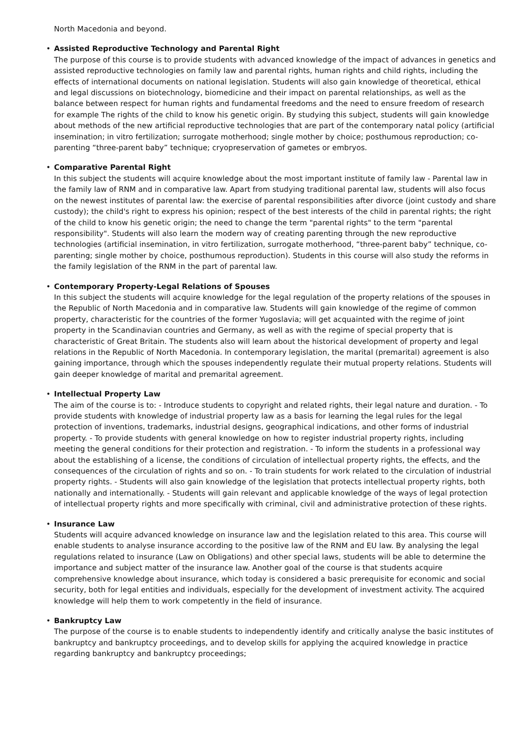North Macedonia and beyond.
• Assisted Reproductive Technology and Parental Right
The purpose of this course is to provide students with advanced knowledge of the impact of advances in genetics and assisted reproductive technologies on family law and parental rights, human rights and child rights, including the effects of international documents on national legislation. Students will also gain knowledge of theoretical, ethical and legal discussions on biotechnology, biomedicine and their impact on parental relationships, as well as the balance between respect for human rights and fundamental freedoms and the need to ensure freedom of research for example The rights of the child to know his genetic origin. By studying this subject, students will gain knowledge about methods of the new artificial reproductive technologies that are part of the contemporary natal policy (artificial insemination; in vitro fertilization; surrogate motherhood; single mother by choice; posthumous reproduction; co-parenting “three-parent baby” technique; cryopreservation of gametes or embryos.
• Comparative Parental Right
In this subject the students will acquire knowledge about the most important institute of family law - Parental law in the family law of RNM and in comparative law. Apart from studying traditional parental law, students will also focus on the newest institutes of parental law: the exercise of parental responsibilities after divorce (joint custody and share custody); the child's right to express his opinion; respect of the best interests of the child in parental rights; the right of the child to know his genetic origin; the need to change the term "parental rights" to the term "parental responsibility". Students will also learn the modern way of creating parenting through the new reproductive technologies (artificial insemination, in vitro fertilization, surrogate motherhood, “three-parent baby” technique, co-parenting; single mother by choice, posthumous reproduction). Students in this course will also study the reforms in the family legislation of the RNM in the part of parental law.
• Contemporary Property-Legal Relations of Spouses
In this subject the students will acquire knowledge for the legal regulation of the property relations of the spouses in the Republic of North Macedonia and in comparative law. Students will gain knowledge of the regime of common property, characteristic for the countries of the former Yugoslavia; will get acquainted with the regime of joint property in the Scandinavian countries and Germany, as well as with the regime of special property that is characteristic of Great Britain. The students also will learn about the historical development of property and legal relations in the Republic of North Macedonia. In contemporary legislation, the marital (premarital) agreement is also gaining importance, through which the spouses independently regulate their mutual property relations. Students will gain deeper knowledge of marital and premarital agreement.
• Intellectual Property Law
The aim of the course is to: - Introduce students to copyright and related rights, their legal nature and duration. - To provide students with knowledge of industrial property law as a basis for learning the legal rules for the legal protection of inventions, trademarks, industrial designs, geographical indications, and other forms of industrial property. - To provide students with general knowledge on how to register industrial property rights, including meeting the general conditions for their protection and registration. - To inform the students in a professional way about the establishing of a license, the conditions of circulation of intellectual property rights, the effects, and the consequences of the circulation of rights and so on. - To train students for work related to the circulation of industrial property rights. - Students will also gain knowledge of the legislation that protects intellectual property rights, both nationally and internationally. - Students will gain relevant and applicable knowledge of the ways of legal protection of intellectual property rights and more specifically with criminal, civil and administrative protection of these rights.
• Insurance Law
Students will acquire advanced knowledge on insurance law and the legislation related to this area. This course will enable students to analyse insurance according to the positive law of the RNM and EU law. By analysing the legal regulations related to insurance (Law on Obligations) and other special laws, students will be able to determine the importance and subject matter of the insurance law. Another goal of the course is that students acquire comprehensive knowledge about insurance, which today is considered a basic prerequisite for economic and social security, both for legal entities and individuals, especially for the development of investment activity. The acquired knowledge will help them to work competently in the field of insurance.
• Bankruptcy Law
The purpose of the course is to enable students to independently identify and critically analyse the basic institutes of bankruptcy and bankruptcy proceedings, and to develop skills for applying the acquired knowledge in practice regarding bankruptcy and bankruptcy proceedings;